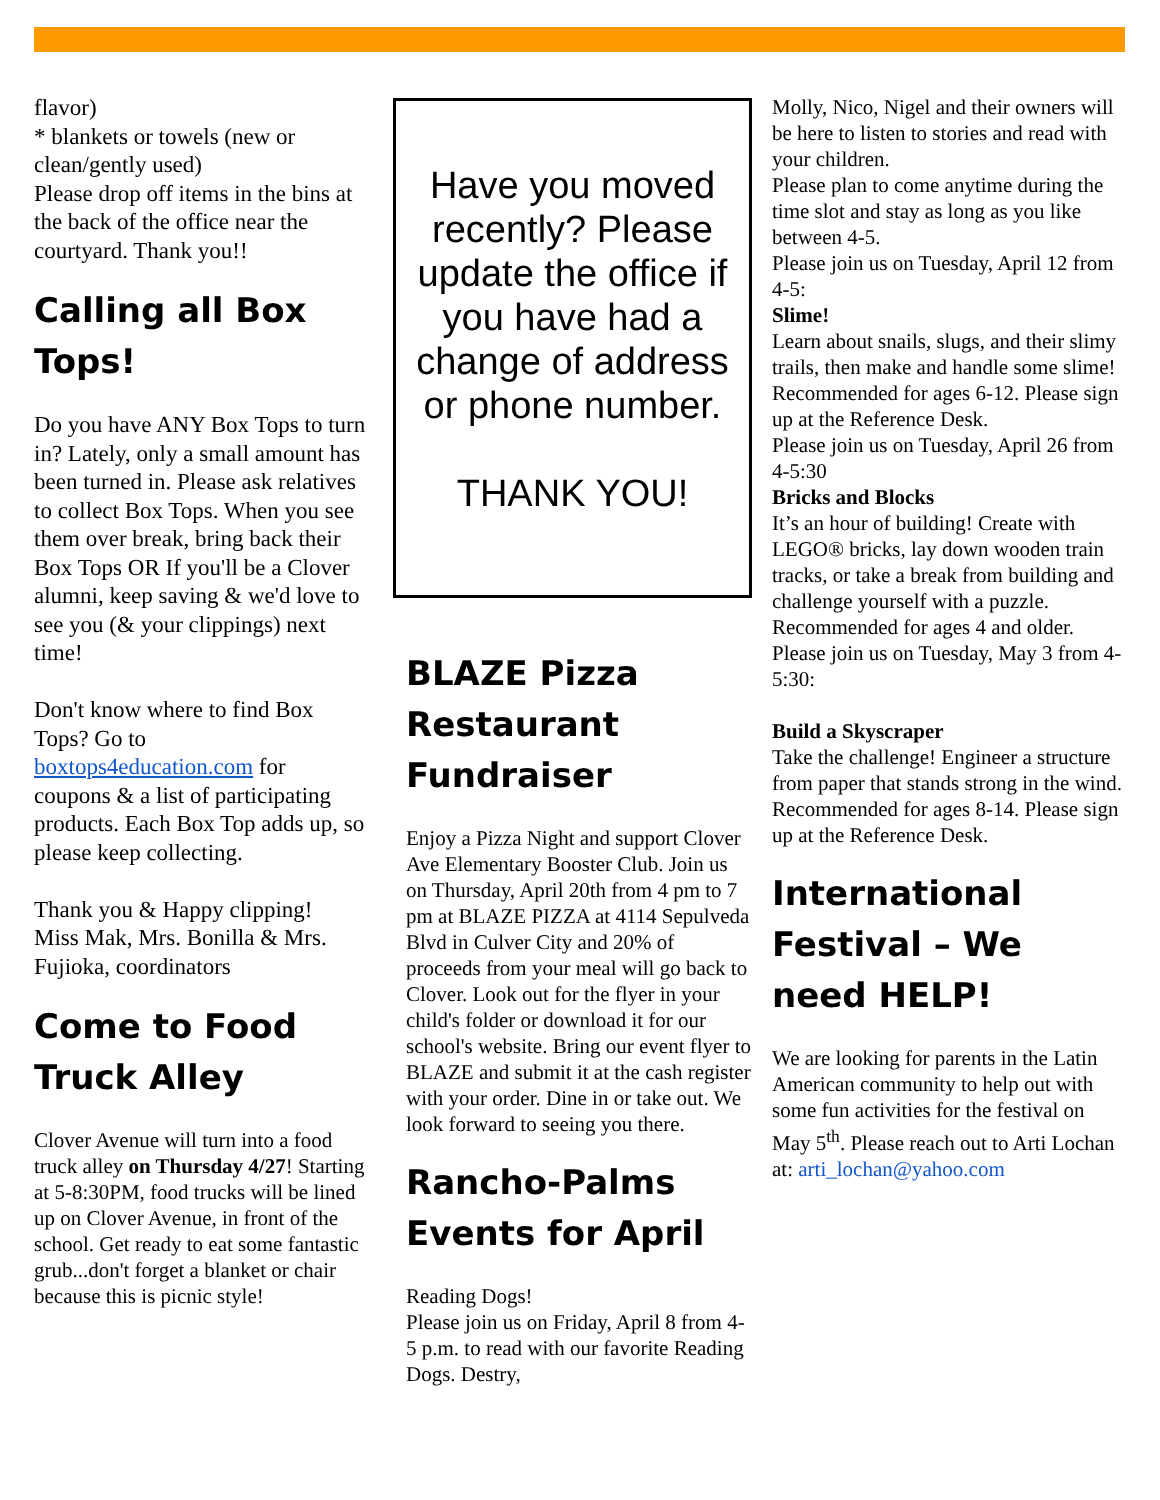flavor)
* blankets or towels (new or clean/gently used)
Please drop off items in the bins at the back of the office near the courtyard. Thank you!!
Calling all Box Tops!
Do you have ANY Box Tops to turn in? Lately, only a small amount has been turned in. Please ask relatives to collect Box Tops. When you see them over break, bring back their Box Tops OR If you'll be a Clover alumni, keep saving & we'd love to see you (& your clippings) next time!
Don't know where to find Box Tops? Go to boxtops4education.com for coupons & a list of participating products. Each Box Top adds up, so please keep collecting.
Thank you & Happy clipping!
Miss Mak, Mrs. Bonilla & Mrs. Fujioka, coordinators
Come to Food Truck Alley
Clover Avenue will turn into a food truck alley on Thursday 4/27! Starting at 5-8:30PM, food trucks will be lined up on Clover Avenue, in front of the school. Get ready to eat some fantastic grub...don't forget a blanket or chair because this is picnic style!
Have you moved recently? Please update the office if you have had a change of address or phone number.
THANK YOU!
BLAZE Pizza Restaurant Fundraiser
Enjoy a Pizza Night and support Clover Ave Elementary Booster Club. Join us on Thursday, April 20th from 4 pm to 7 pm at BLAZE PIZZA at 4114 Sepulveda Blvd in Culver City and 20% of proceeds from your meal will go back to Clover. Look out for the flyer in your child's folder or download it for our school's website. Bring our event flyer to BLAZE and submit it at the cash register with your order. Dine in or take out. We look forward to seeing you there.
Rancho-Palms Events for April
Reading Dogs!
Please join us on Friday, April 8 from 4-5 p.m. to read with our favorite Reading Dogs. Destry,
Molly, Nico, Nigel and their owners will be here to listen to stories and read with your children.
Please plan to come anytime during the time slot and stay as long as you like between 4-5.
Please join us on Tuesday, April 12 from 4-5:
Slime!
Learn about snails, slugs, and their slimy trails, then make and handle some slime!
Recommended for ages 6-12. Please sign up at the Reference Desk.
Please join us on Tuesday, April 26 from 4-5:30
Bricks and Blocks
It’s an hour of building! Create with LEGO® bricks, lay down wooden train tracks, or take a break from building and challenge yourself with a puzzle.
Recommended for ages 4 and older.
Please join us on Tuesday, May 3 from 4-5:30:
Build a Skyscraper
Take the challenge! Engineer a structure from paper that stands strong in the wind.
Recommended for ages 8-14. Please sign up at the Reference Desk.
International Festival – We need HELP!
We are looking for parents in the Latin American community to help out with some fun activities for the festival on May 5<sup>th</sup>. Please reach out to Arti Lochan at: arti_lochan@yahoo.com